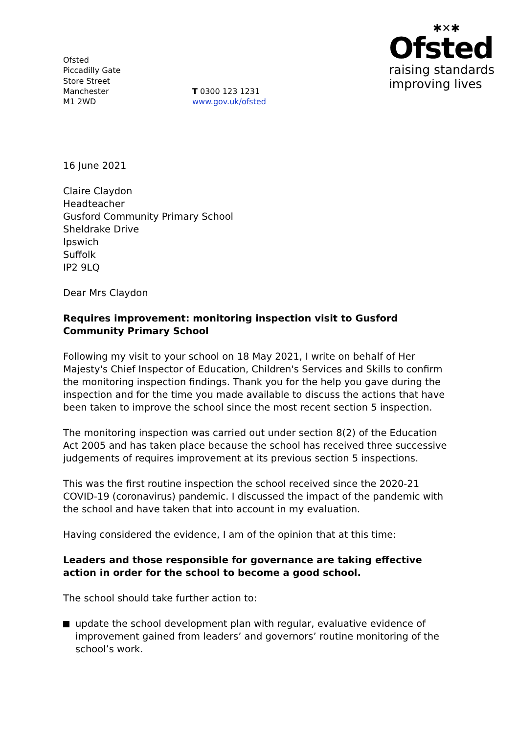Ofsted
Piccadilly Gate
Store Street
Manchester
M1 2WD
T 0300 123 1231
www.gov.uk/ofsted
✱✕✱
Ofsted
raising standards
improving lives
16 June 2021
Claire Claydon
Headteacher
Gusford Community Primary School
Sheldrake Drive
Ipswich
Suffolk
IP2 9LQ
Dear Mrs Claydon
Requires improvement: monitoring inspection visit to Gusford Community Primary School
Following my visit to your school on 18 May 2021, I write on behalf of Her Majesty's Chief Inspector of Education, Children's Services and Skills to confirm the monitoring inspection findings. Thank you for the help you gave during the inspection and for the time you made available to discuss the actions that have been taken to improve the school since the most recent section 5 inspection.
The monitoring inspection was carried out under section 8(2) of the Education Act 2005 and has taken place because the school has received three successive judgements of requires improvement at its previous section 5 inspections.
This was the first routine inspection the school received since the 2020-21 COVID-19 (coronavirus) pandemic. I discussed the impact of the pandemic with the school and have taken that into account in my evaluation.
Having considered the evidence, I am of the opinion that at this time:
Leaders and those responsible for governance are taking effective action in order for the school to become a good school.
The school should take further action to:
update the school development plan with regular, evaluative evidence of improvement gained from leaders’ and governors’ routine monitoring of the school’s work.